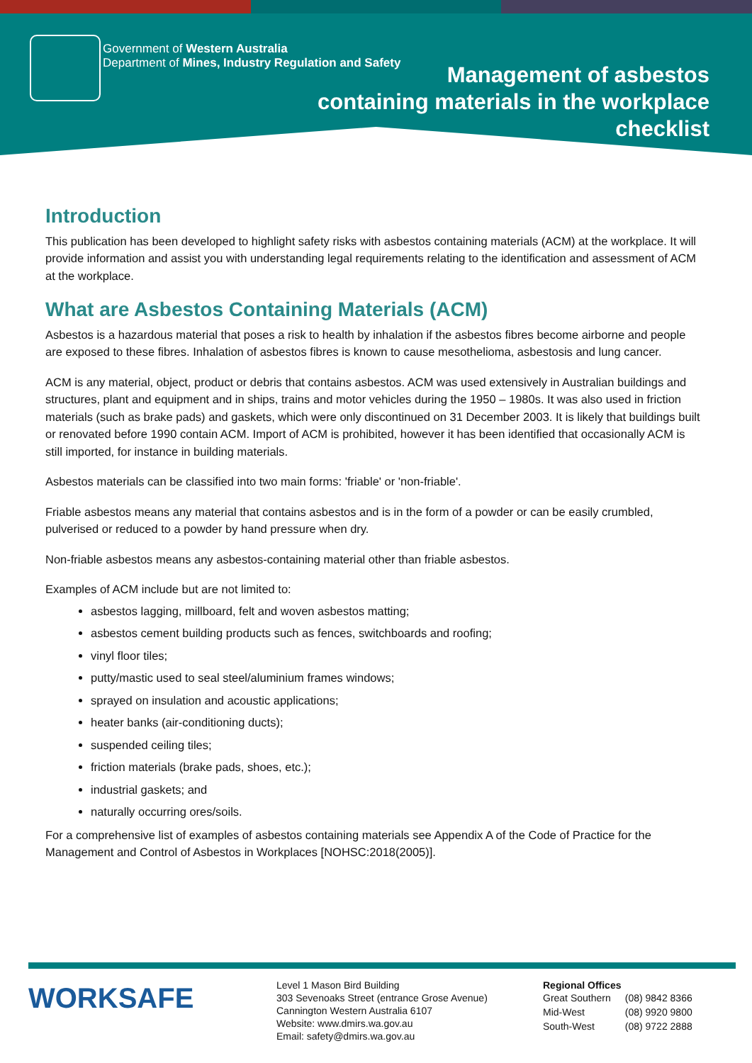Government of Western Australia
Department of Mines, Industry Regulation and Safety
Management of asbestos
containing materials in the workplace
checklist
Introduction
This publication has been developed to highlight safety risks with asbestos containing materials (ACM) at the workplace. It will provide information and assist you with understanding legal requirements relating to the identification and assessment of ACM at the workplace.
What are Asbestos Containing Materials (ACM)
Asbestos is a hazardous material that poses a risk to health by inhalation if the asbestos fibres become airborne and people are exposed to these fibres. Inhalation of asbestos fibres is known to cause mesothelioma, asbestosis and lung cancer.
ACM is any material, object, product or debris that contains asbestos. ACM was used extensively in Australian buildings and structures, plant and equipment and in ships, trains and motor vehicles during the 1950 – 1980s. It was also used in friction materials (such as brake pads) and gaskets, which were only discontinued on 31 December 2003. It is likely that buildings built or renovated before 1990 contain ACM. Import of ACM is prohibited, however it has been identified that occasionally ACM is still imported, for instance in building materials.
Asbestos materials can be classified into two main forms: 'friable' or 'non-friable'.
Friable asbestos means any material that contains asbestos and is in the form of a powder or can be easily crumbled, pulverised or reduced to a powder by hand pressure when dry.
Non-friable asbestos means any asbestos-containing material other than friable asbestos.
Examples of ACM include but are not limited to:
asbestos lagging, millboard, felt and woven asbestos matting;
asbestos cement building products such as fences, switchboards and roofing;
vinyl floor tiles;
putty/mastic used to seal steel/aluminium frames windows;
sprayed on insulation and acoustic applications;
heater banks (air-conditioning ducts);
suspended ceiling tiles;
friction materials (brake pads, shoes, etc.);
industrial gaskets; and
naturally occurring ores/soils.
For a comprehensive list of examples of asbestos containing materials see Appendix A of the Code of Practice for the Management and Control of Asbestos in Workplaces [NOHSC:2018(2005)].
WORKSAFE
Level 1 Mason Bird Building
303 Sevenoaks Street (entrance Grose Avenue)
Cannington Western Australia 6107
Website: www.dmirs.wa.gov.au
Email: safety@dmirs.wa.gov.au
Regional Offices
| Great Southern | (08) 9842 8366 |
| Mid-West | (08) 9920 9800 |
| South-West | (08) 9722 2888 |